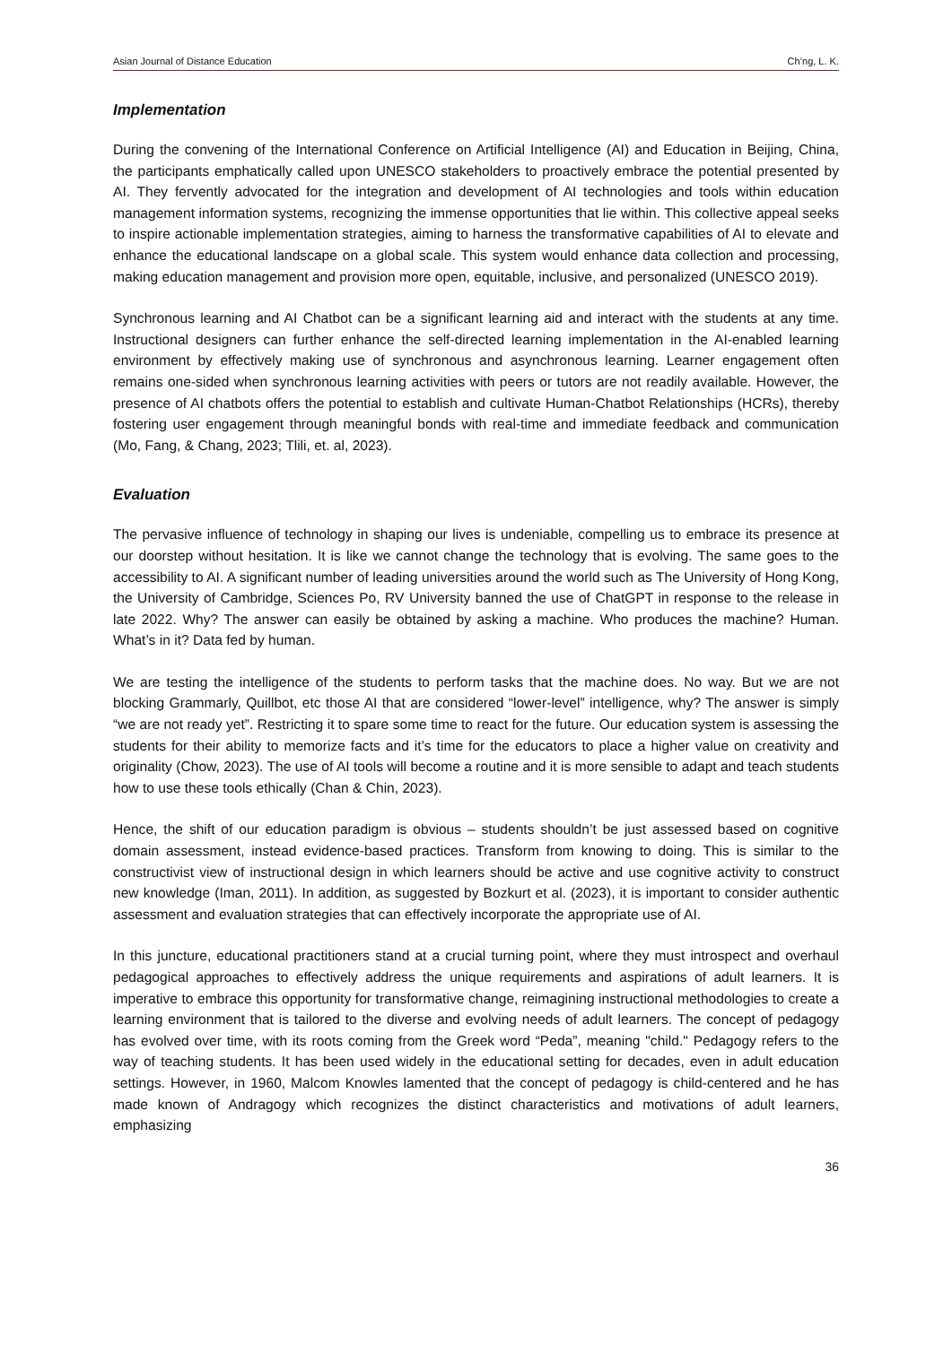Asian Journal of Distance Education Ch’ng, L. K.
Implementation
During the convening of the International Conference on Artificial Intelligence (AI) and Education in Beijing, China, the participants emphatically called upon UNESCO stakeholders to proactively embrace the potential presented by AI. They fervently advocated for the integration and development of AI technologies and tools within education management information systems, recognizing the immense opportunities that lie within. This collective appeal seeks to inspire actionable implementation strategies, aiming to harness the transformative capabilities of AI to elevate and enhance the educational landscape on a global scale. This system would enhance data collection and processing, making education management and provision more open, equitable, inclusive, and personalized (UNESCO 2019).
Synchronous learning and AI Chatbot can be a significant learning aid and interact with the students at any time. Instructional designers can further enhance the self-directed learning implementation in the AI-enabled learning environment by effectively making use of synchronous and asynchronous learning. Learner engagement often remains one-sided when synchronous learning activities with peers or tutors are not readily available. However, the presence of AI chatbots offers the potential to establish and cultivate Human-Chatbot Relationships (HCRs), thereby fostering user engagement through meaningful bonds with real-time and immediate feedback and communication (Mo, Fang, & Chang, 2023; Tlili, et. al, 2023).
Evaluation
The pervasive influence of technology in shaping our lives is undeniable, compelling us to embrace its presence at our doorstep without hesitation. It is like we cannot change the technology that is evolving. The same goes to the accessibility to AI. A significant number of leading universities around the world such as The University of Hong Kong, the University of Cambridge, Sciences Po, RV University banned the use of ChatGPT in response to the release in late 2022. Why? The answer can easily be obtained by asking a machine. Who produces the machine? Human. What’s in it? Data fed by human.
We are testing the intelligence of the students to perform tasks that the machine does. No way. But we are not blocking Grammarly, Quillbot, etc those AI that are considered “lower-level” intelligence, why? The answer is simply “we are not ready yet”. Restricting it to spare some time to react for the future. Our education system is assessing the students for their ability to memorize facts and it’s time for the educators to place a higher value on creativity and originality (Chow, 2023). The use of AI tools will become a routine and it is more sensible to adapt and teach students how to use these tools ethically (Chan & Chin, 2023).
Hence, the shift of our education paradigm is obvious – students shouldn’t be just assessed based on cognitive domain assessment, instead evidence-based practices. Transform from knowing to doing. This is similar to the constructivist view of instructional design in which learners should be active and use cognitive activity to construct new knowledge (Iman, 2011). In addition, as suggested by Bozkurt et al. (2023), it is important to consider authentic assessment and evaluation strategies that can effectively incorporate the appropriate use of AI.
In this juncture, educational practitioners stand at a crucial turning point, where they must introspect and overhaul pedagogical approaches to effectively address the unique requirements and aspirations of adult learners. It is imperative to embrace this opportunity for transformative change, reimagining instructional methodologies to create a learning environment that is tailored to the diverse and evolving needs of adult learners. The concept of pedagogy has evolved over time, with its roots coming from the Greek word “Peda”, meaning "child." Pedagogy refers to the way of teaching students. It has been used widely in the educational setting for decades, even in adult education settings. However, in 1960, Malcom Knowles lamented that the concept of pedagogy is child-centered and he has made known of Andragogy which recognizes the distinct characteristics and motivations of adult learners, emphasizing
36